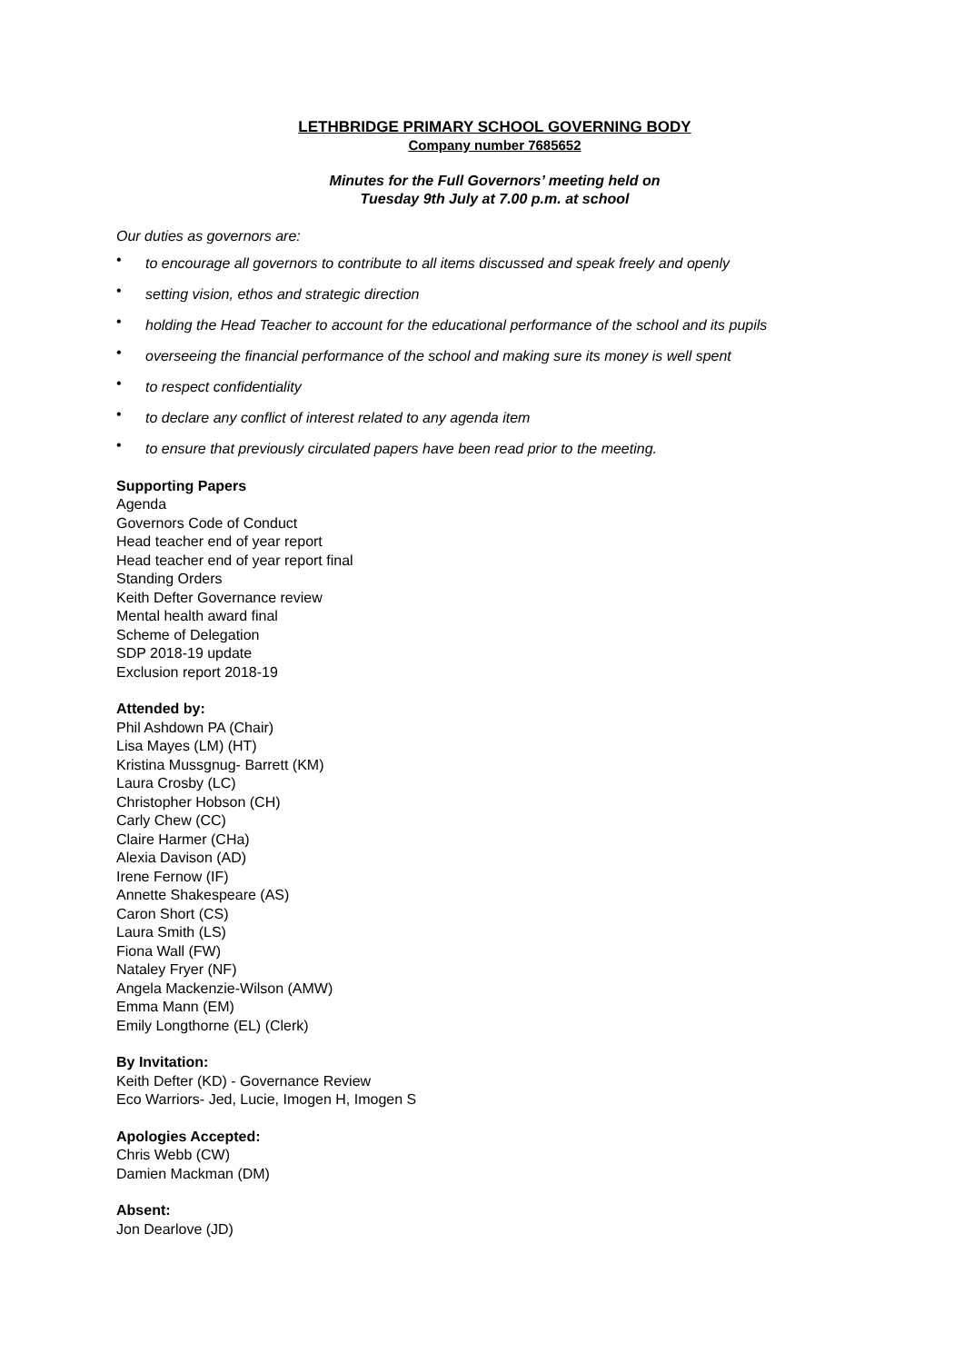LETHBRIDGE PRIMARY SCHOOL GOVERNING BODY
Company number 7685652
Minutes for the Full Governors’ meeting held on
Tuesday 9th July at 7.00 p.m. at school
Our duties as governors are:
• to encourage all governors to contribute to all items discussed and speak freely and openly
• setting vision, ethos and strategic direction
• holding the Head Teacher to account for the educational performance of the school and its pupils
• overseeing the financial performance of the school and making sure its money is well spent
• to respect confidentiality
• to declare any conflict of interest related to any agenda item
• to ensure that previously circulated papers have been read prior to the meeting.
Supporting Papers
Agenda
Governors Code of Conduct
Head teacher end of year report
Head teacher end of year report final
Standing Orders
Keith Defter Governance review
Mental health award final
Scheme of Delegation
SDP 2018-19 update
Exclusion report 2018-19
Attended by:
Phil Ashdown PA (Chair)
Lisa Mayes (LM) (HT)
Kristina Mussgnug- Barrett (KM)
Laura Crosby (LC)
Christopher Hobson (CH)
Carly Chew (CC)
Claire Harmer (CHa)
Alexia Davison (AD)
Irene Fernow (IF)
Annette Shakespeare (AS)
Caron Short (CS)
Laura Smith (LS)
Fiona Wall (FW)
Nataley Fryer (NF)
Angela Mackenzie-Wilson (AMW)
Emma Mann (EM)
Emily Longthorne (EL) (Clerk)
By Invitation:
Keith Defter (KD) - Governance Review
Eco Warriors- Jed, Lucie, Imogen H, Imogen S
Apologies Accepted:
Chris Webb (CW)
Damien Mackman (DM)
Absent:
Jon Dearlove (JD)